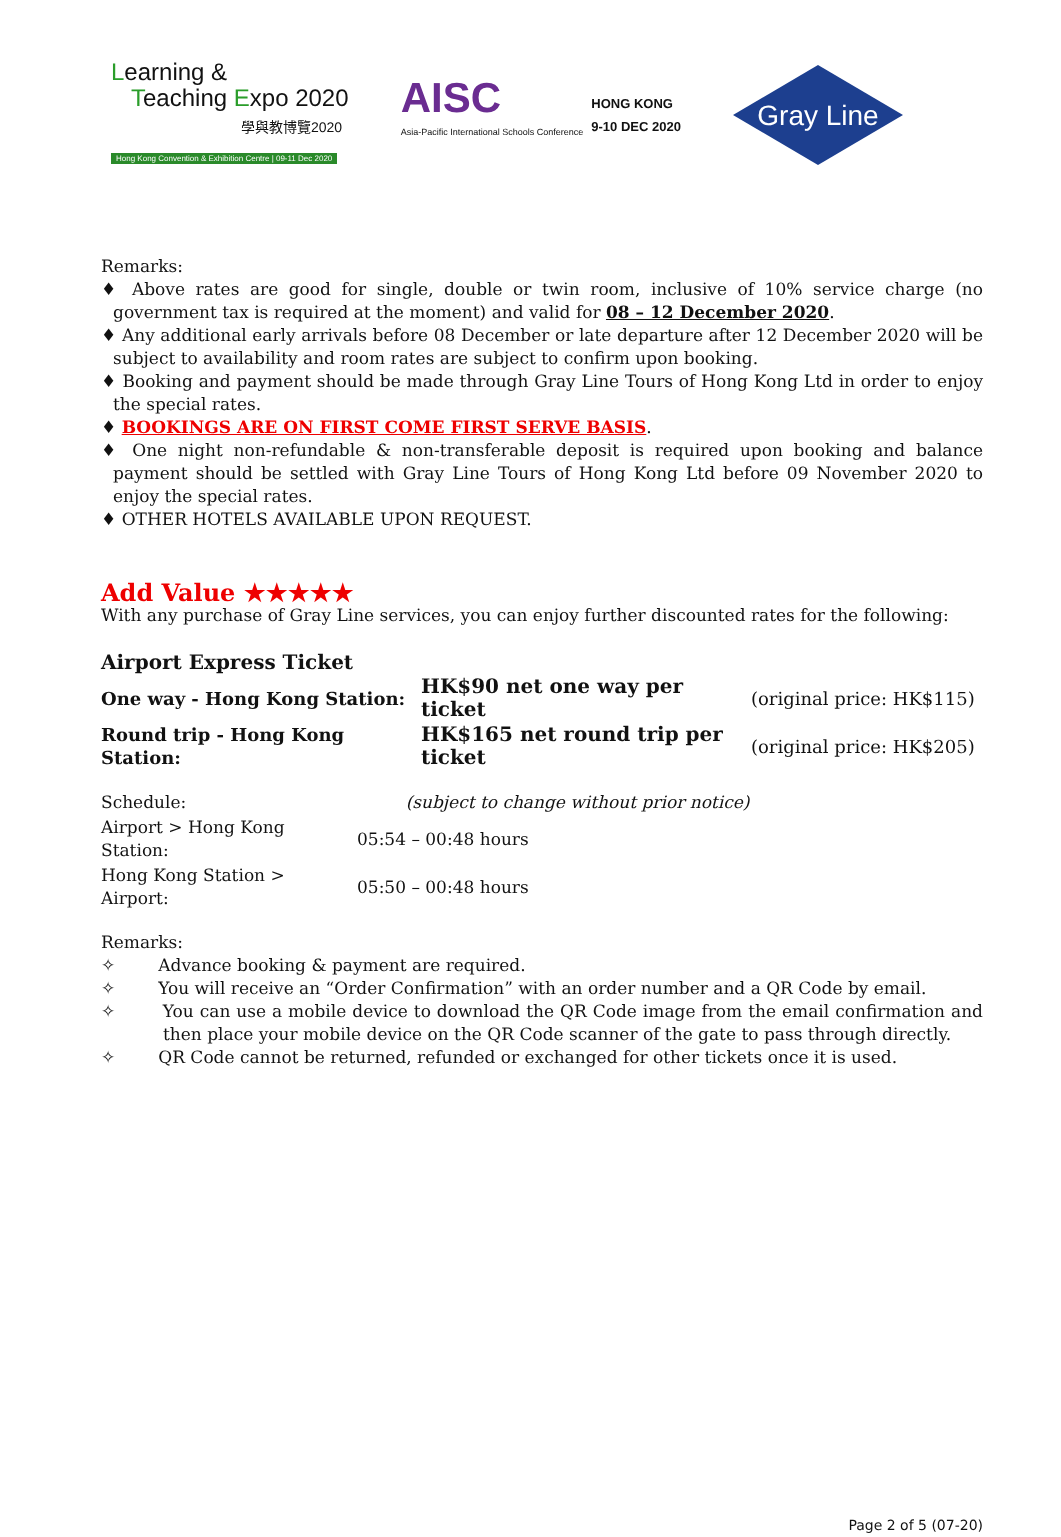Learning &
Teaching Expo 2020
學與教博覽2020
Hong Kong Convention & Exhibition Centre | 09-11 Dec 2020
AISC
Asia-Pacific International Schools Conference
HONG KONG
9-10 DEC 2020
Gray Line
Remarks:
♦ Above rates are good for single, double or twin room, inclusive of 10% service charge (no government tax is required at the moment) and valid for 08 – 12 December 2020.
♦ Any additional early arrivals before 08 December or late departure after 12 December 2020 will be subject to availability and room rates are subject to confirm upon booking.
♦ Booking and payment should be made through Gray Line Tours of Hong Kong Ltd in order to enjoy the special rates.
♦ BOOKINGS ARE ON FIRST COME FIRST SERVE BASIS.
♦ One night non-refundable & non-transferable deposit is required upon booking and balance payment should be settled with Gray Line Tours of Hong Kong Ltd before 09 November 2020 to enjoy the special rates.
♦ OTHER HOTELS AVAILABLE UPON REQUEST.
Add Value ★★★★★
With any purchase of Gray Line services, you can enjoy further discounted rates for the following:
Airport Express Ticket
| One way - Hong Kong Station: | HK$90 net one way per ticket | (original price: HK$115) |
| Round trip - Hong Kong Station: | HK$165 net round trip per ticket | (original price: HK$205) |
| Schedule: | (subject to change without prior notice) |
| Airport > Hong Kong Station: | 05:54 – 00:48 hours |
| Hong Kong Station > Airport: | 05:50 – 00:48 hours |
Remarks:
✧ Advance booking & payment are required.
✧ You will receive an “Order Confirmation” with an order number and a QR Code by email.
✧ You can use a mobile device to download the QR Code image from the email confirmation and then place your mobile device on the QR Code scanner of the gate to pass through directly.
✧ QR Code cannot be returned, refunded or exchanged for other tickets once it is used.
Page 2 of 5 (07-20)